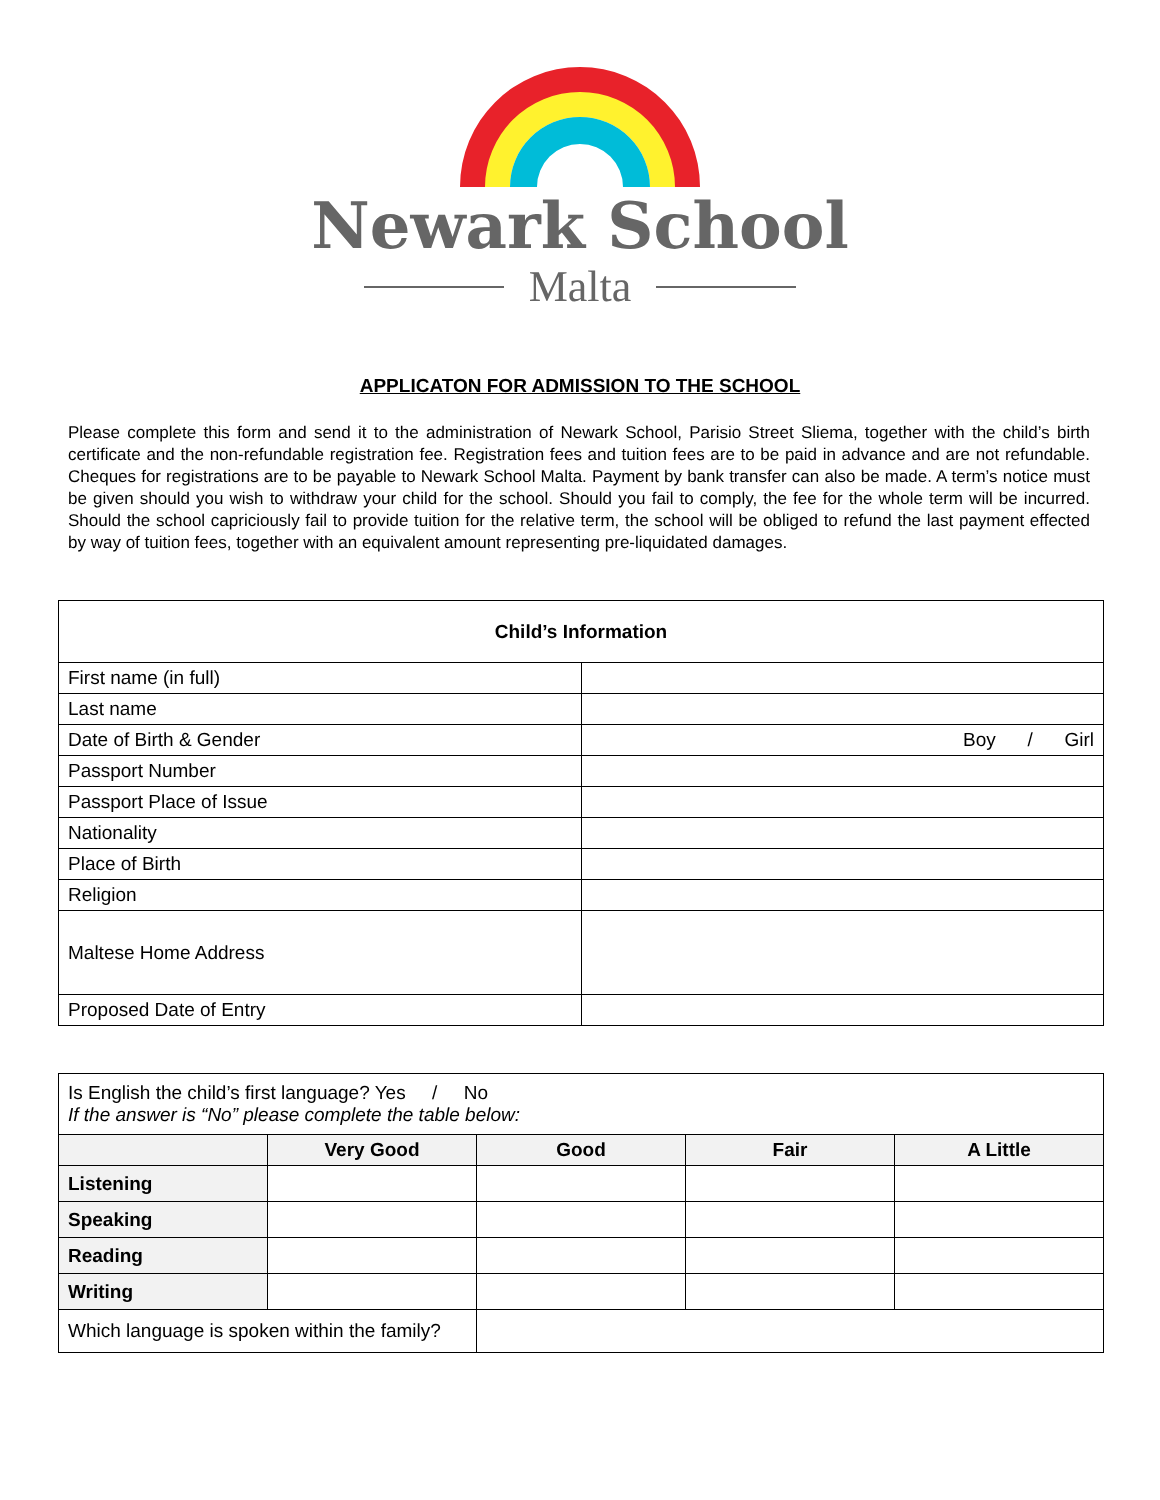Newark School
Malta
APPLICATON FOR ADMISSION TO THE SCHOOL
Please complete this form and send it to the administration of Newark School, Parisio Street Sliema, together with the child’s birth certificate and the non-refundable registration fee. Registration fees and tuition fees are to be paid in advance and are not refundable. Cheques for registrations are to be payable to Newark School Malta. Payment by bank transfer can also be made. A term’s notice must be given should you wish to withdraw your child for the school. Should you fail to comply, the fee for the whole term will be incurred. Should the school capriciously fail to provide tuition for the relative term, the school will be obliged to refund the last payment effected by way of tuition fees, together with an equivalent amount representing pre-liquidated damages.
| Child’s Information | |
| --- | --- |
| First name (in full) | |
| Last name | |
| Date of Birth & Gender | Boy / Girl |
| Passport Number | |
| Passport Place of Issue | |
| Nationality | |
| Place of Birth | |
| Religion | |
| Maltese Home Address | |
| Proposed Date of Entry | |
| Is English the child’s first language? Yes / No If the answer is “No” please complete the table below: | | | | |
| | Very Good | Good | Fair | A Little |
| Listening | | | | |
| Speaking | | | | |
| Reading | | | | |
| Writing | | | | |
| Which language is spoken within the family? | | | | |